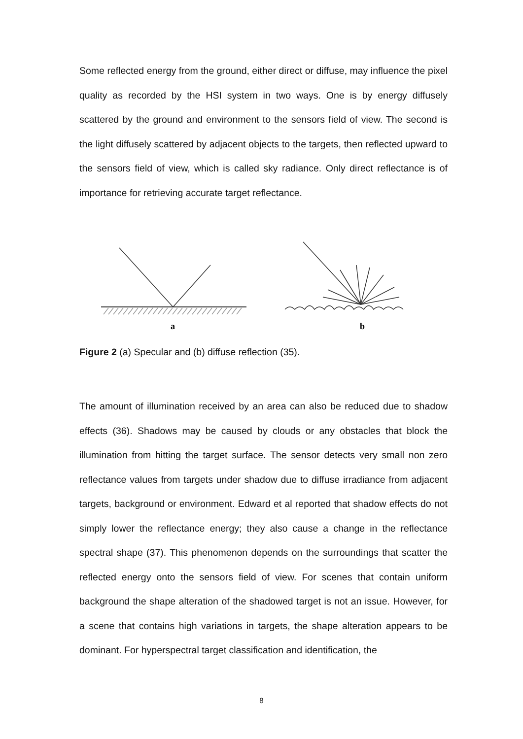Some reflected energy from the ground, either direct or diffuse, may influence the pixel quality as recorded by the HSI system in two ways. One is by energy diffusely scattered by the ground and environment to the sensors field of view. The second is the light diffusely scattered by adjacent objects to the targets, then reflected upward to the sensors field of view, which is called sky radiance. Only direct reflectance is of importance for retrieving accurate target reflectance.
a
b
Figure 2 (a) Specular and (b) diffuse reflection (35).
The amount of illumination received by an area can also be reduced due to shadow effects (36). Shadows may be caused by clouds or any obstacles that block the illumination from hitting the target surface. The sensor detects very small non zero reflectance values from targets under shadow due to diffuse irradiance from adjacent targets, background or environment. Edward et al reported that shadow effects do not simply lower the reflectance energy; they also cause a change in the reflectance spectral shape (37). This phenomenon depends on the surroundings that scatter the reflected energy onto the sensors field of view. For scenes that contain uniform background the shape alteration of the shadowed target is not an issue. However, for a scene that contains high variations in targets, the shape alteration appears to be dominant. For hyperspectral target classification and identification, the
8